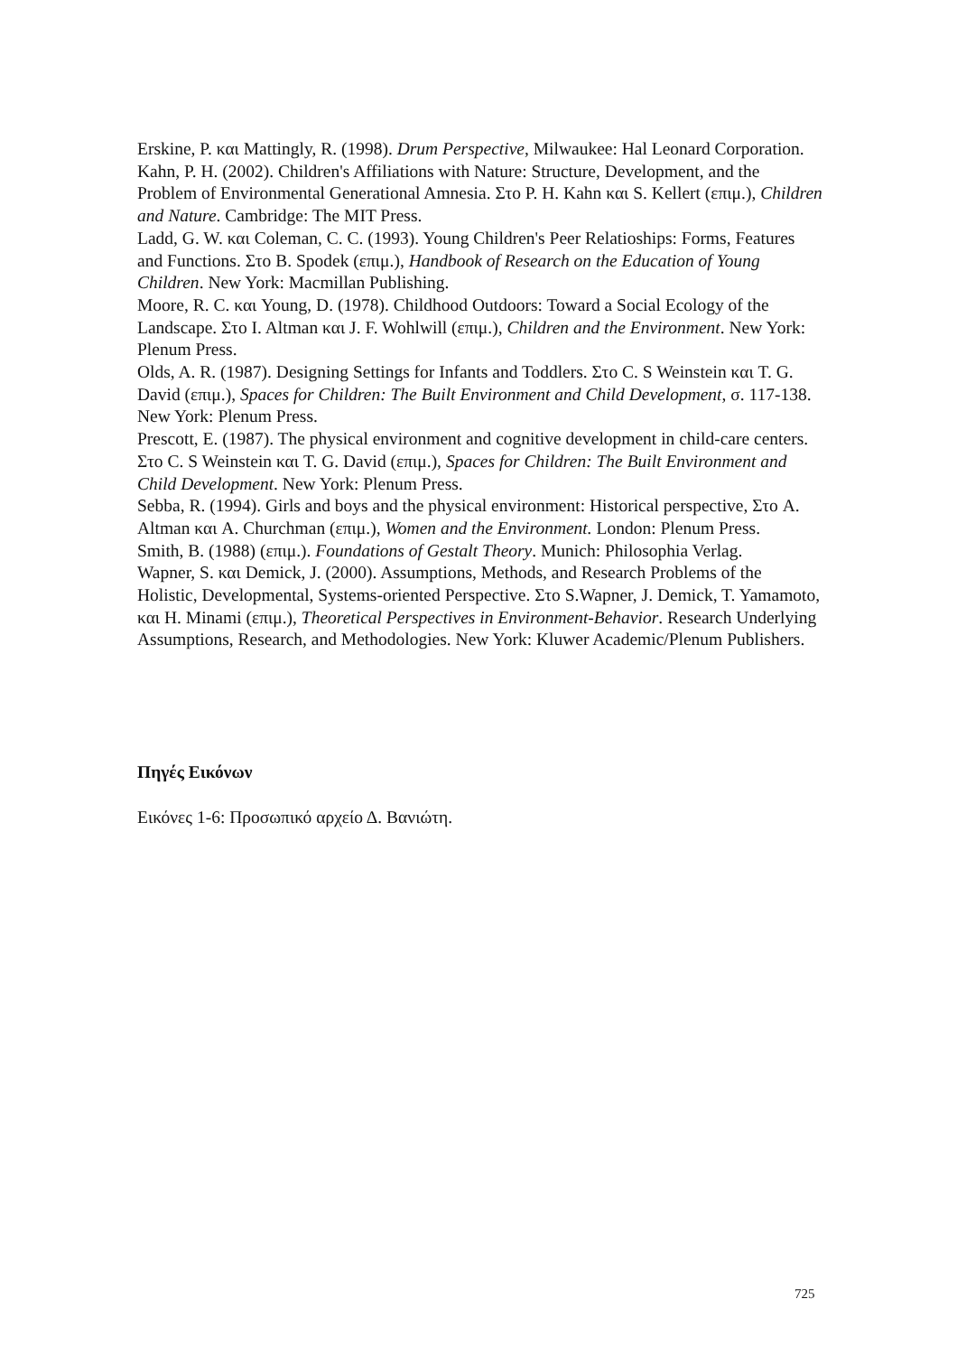Erskine, P. και Mattingly, R. (1998). Drum Perspective, Milwaukee: Hal Leonard Corporation.
Kahn, P. H. (2002). Children's Affiliations with Nature: Structure, Development, and the Problem of Environmental Generational Amnesia. Στο P. H. Kahn και S. Kellert (επιμ.), Children and Nature. Cambridge: The MIT Press.
Ladd, G. W. και Coleman, C. C. (1993). Young Children's Peer Relatioships: Forms, Features and Functions. Στο B. Spodek (επιμ.), Handbook of Research on the Education of Young Children. New York: Macmillan Publishing.
Moore, R. C. και Young, D. (1978). Childhood Outdoors: Toward a Social Ecology of the Landscape. Στο I. Altman και J. F. Wohlwill (επιμ.), Children and the Environment. New York: Plenum Press.
Olds, A. R. (1987). Designing Settings for Infants and Toddlers. Στο C. S Weinstein και T. G. David (επιμ.), Spaces for Children: The Built Environment and Child Development, σ. 117-138. New York: Plenum Press.
Prescott, E. (1987). The physical environment and cognitive development in child-care centers. Στο C. S Weinstein και T. G. David (επιμ.), Spaces for Children: The Built Environment and Child Development. New York: Plenum Press.
Sebba, R. (1994). Girls and boys and the physical environment: Historical perspective, Στο A. Altman και A. Churchman (επιμ.), Women and the Environment. London: Plenum Press.
Smith, B. (1988) (επιμ.). Foundations of Gestalt Theory. Munich: Philosophia Verlag.
Wapner, S. και Demick, J. (2000). Assumptions, Methods, and Research Problems of the Holistic, Developmental, Systems-oriented Perspective. Στο S.Wapner, J. Demick, T. Yamamoto, και H. Minami (επιμ.), Theoretical Perspectives in Environment-Behavior. Research Underlying Assumptions, Research, and Methodologies. New York: Kluwer Academic/Plenum Publishers.
Πηγές Εικόνων
Εικόνες 1-6: Προσωπικό αρχείο Δ. Βανιώτη.
725